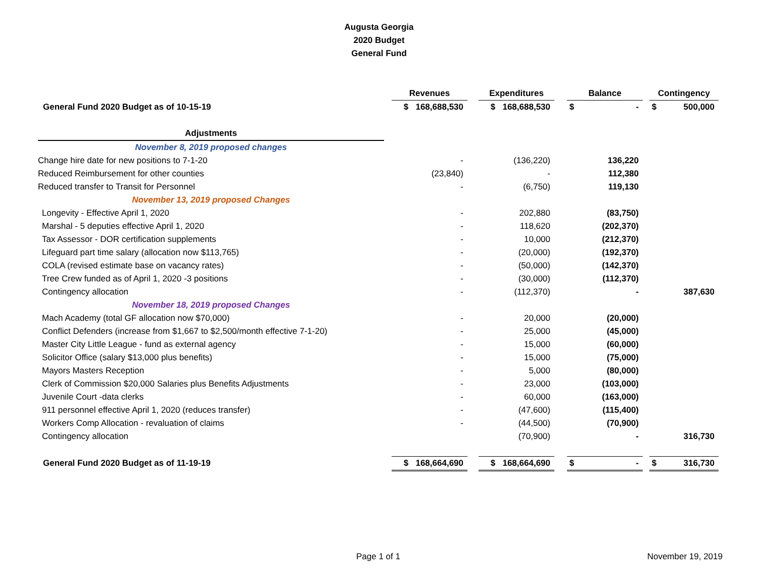Augusta Georgia
2020 Budget
General Fund
| | | Revenues | | Expenditures | | Balance | | Contingency |
| General Fund 2020 Budget as of 10-15-19 | | $ 168,688,530 | | $ 168,688,530 | | $ - | | $ 500,000 |
| Adjustments | | | | | | | | |
| November 8, 2019 proposed changes | | | | | | | | |
| Change hire date for new positions to 7-1-20 | | - | | (136,220) | | 136,220 | | |
| Reduced Reimbursement for other counties | | (23,840) | | - | | 112,380 | | |
| Reduced transfer to Transit for Personnel | | - | | (6,750) | | 119,130 | | |
| November 13, 2019 proposed Changes | | | | | | | | |
| Longevity - Effective April 1, 2020 | | - | | 202,880 | | (83,750) | | |
| Marshal - 5 deputies effective April 1, 2020 | | - | | 118,620 | | (202,370) | | |
| Tax Assessor - DOR certification supplements | | - | | 10,000 | | (212,370) | | |
| Lifeguard part time salary (allocation now $113,765) | | - | | (20,000) | | (192,370) | | |
| COLA (revised estimate base on vacancy rates) | | - | | (50,000) | | (142,370) | | |
| Tree Crew funded as of April 1, 2020 -3 positions | | - | | (30,000) | | (112,370) | | |
| Contingency allocation | | - | | (112,370) | | - | | 387,630 |
| November 18, 2019 proposed Changes | | | | | | | | |
| Mach Academy (total GF allocation now $70,000) | | - | | 20,000 | | (20,000) | | |
| Conflict Defenders (increase from $1,667 to $2,500/month effective 7-1-20) | | - | | 25,000 | | (45,000) | | |
| Master City Little League - fund as external agency | | - | | 15,000 | | (60,000) | | |
| Solicitor Office (salary $13,000 plus benefits) | | - | | 15,000 | | (75,000) | | |
| Mayors Masters Reception | | - | | 5,000 | | (80,000) | | |
| Clerk of Commission $20,000 Salaries plus Benefits Adjustments | | - | | 23,000 | | (103,000) | | |
| Juvenile Court -data clerks | | - | | 60,000 | | (163,000) | | |
| 911 personnel effective April 1, 2020 (reduces transfer) | | - | | (47,600) | | (115,400) | | |
| Workers Comp Allocation - revaluation of claims | | - | | (44,500) | | (70,900) | | |
| Contingency allocation | | | | (70,900) | | - | | 316,730 |
| General Fund 2020 Budget as of 11-19-19 | | $ 168,664,690 | | $ 168,664,690 | | $ - | | $ 316,730 |
Page 1 of 1 November 19, 2019